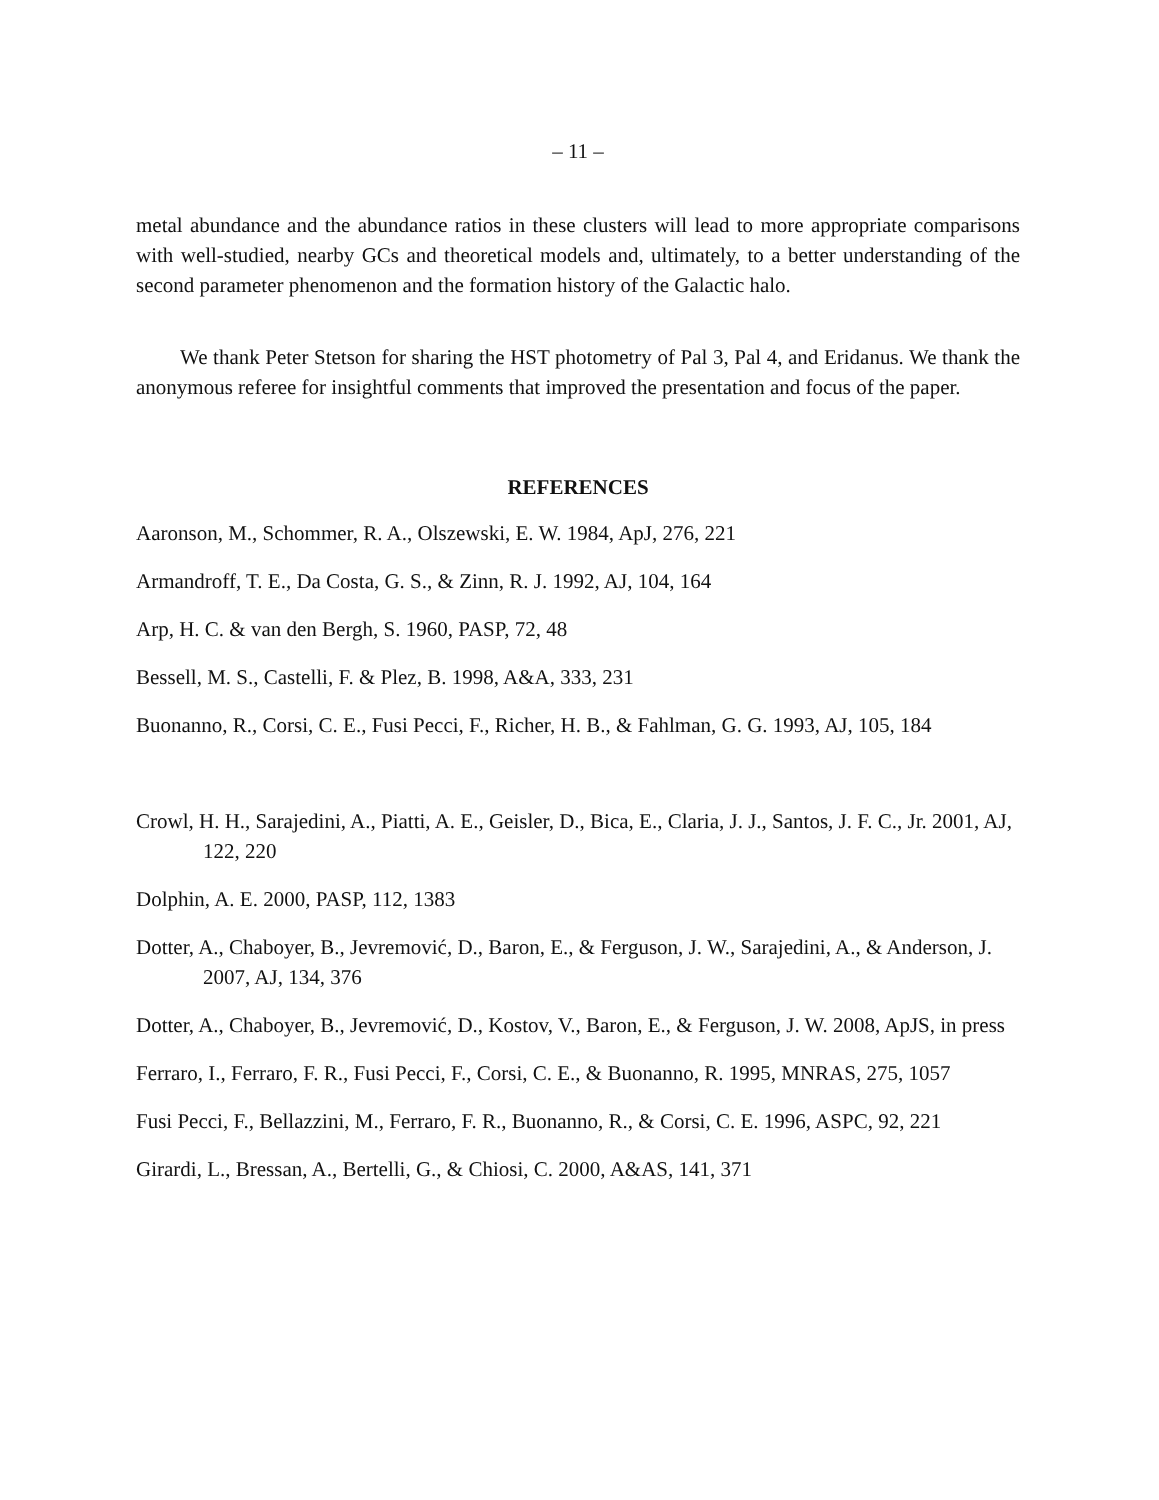– 11 –
metal abundance and the abundance ratios in these clusters will lead to more appropriate comparisons with well-studied, nearby GCs and theoretical models and, ultimately, to a better understanding of the second parameter phenomenon and the formation history of the Galactic halo.
We thank Peter Stetson for sharing the HST photometry of Pal 3, Pal 4, and Eridanus. We thank the anonymous referee for insightful comments that improved the presentation and focus of the paper.
REFERENCES
Aaronson, M., Schommer, R. A., Olszewski, E. W. 1984, ApJ, 276, 221
Armandroff, T. E., Da Costa, G. S., & Zinn, R. J. 1992, AJ, 104, 164
Arp, H. C. & van den Bergh, S. 1960, PASP, 72, 48
Bessell, M. S., Castelli, F. & Plez, B. 1998, A&A, 333, 231
Buonanno, R., Corsi, C. E., Fusi Pecci, F., Richer, H. B., & Fahlman, G. G. 1993, AJ, 105, 184
Crowl, H. H., Sarajedini, A., Piatti, A. E., Geisler, D., Bica, E., Claria, J. J., Santos, J. F. C., Jr. 2001, AJ, 122, 220
Dolphin, A. E. 2000, PASP, 112, 1383
Dotter, A., Chaboyer, B., Jevremović, D., Baron, E., & Ferguson, J. W., Sarajedini, A., & Anderson, J. 2007, AJ, 134, 376
Dotter, A., Chaboyer, B., Jevremović, D., Kostov, V., Baron, E., & Ferguson, J. W. 2008, ApJS, in press
Ferraro, I., Ferraro, F. R., Fusi Pecci, F., Corsi, C. E., & Buonanno, R. 1995, MNRAS, 275, 1057
Fusi Pecci, F., Bellazzini, M., Ferraro, F. R., Buonanno, R., & Corsi, C. E. 1996, ASPC, 92, 221
Girardi, L., Bressan, A., Bertelli, G., & Chiosi, C. 2000, A&AS, 141, 371